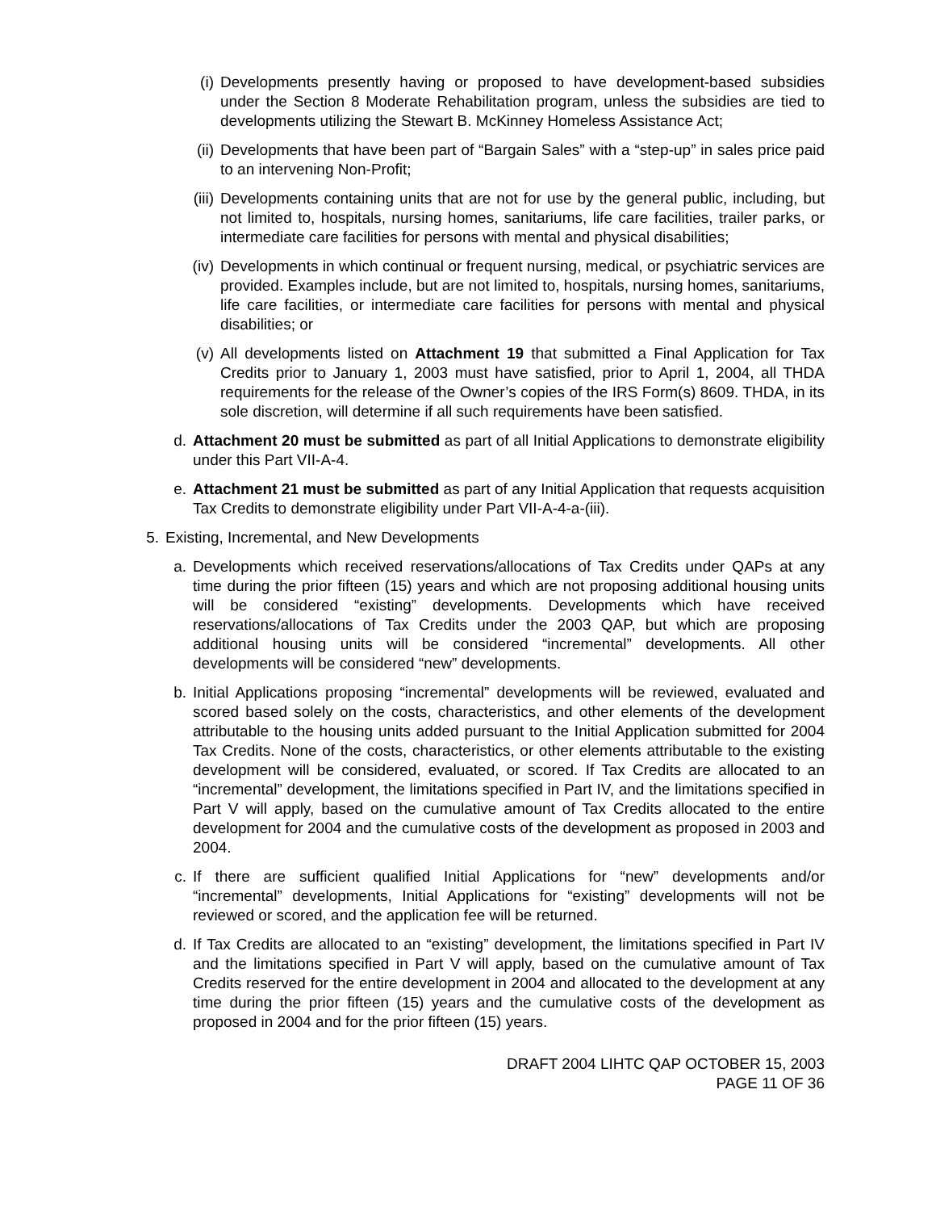(i) Developments presently having or proposed to have development-based subsidies under the Section 8 Moderate Rehabilitation program, unless the subsidies are tied to developments utilizing the Stewart B. McKinney Homeless Assistance Act;
(ii) Developments that have been part of “Bargain Sales” with a “step-up” in sales price paid to an intervening Non-Profit;
(iii) Developments containing units that are not for use by the general public, including, but not limited to, hospitals, nursing homes, sanitariums, life care facilities, trailer parks, or intermediate care facilities for persons with mental and physical disabilities;
(iv) Developments in which continual or frequent nursing, medical, or psychiatric services are provided. Examples include, but are not limited to, hospitals, nursing homes, sanitariums, life care facilities, or intermediate care facilities for persons with mental and physical disabilities; or
(v) All developments listed on Attachment 19 that submitted a Final Application for Tax Credits prior to January 1, 2003 must have satisfied, prior to April 1, 2004, all THDA requirements for the release of the Owner’s copies of the IRS Form(s) 8609. THDA, in its sole discretion, will determine if all such requirements have been satisfied.
d. Attachment 20 must be submitted as part of all Initial Applications to demonstrate eligibility under this Part VII-A-4.
e. Attachment 21 must be submitted as part of any Initial Application that requests acquisition Tax Credits to demonstrate eligibility under Part VII-A-4-a-(iii).
5. Existing, Incremental, and New Developments
a. Developments which received reservations/allocations of Tax Credits under QAPs at any time during the prior fifteen (15) years and which are not proposing additional housing units will be considered “existing” developments. Developments which have received reservations/allocations of Tax Credits under the 2003 QAP, but which are proposing additional housing units will be considered “incremental” developments. All other developments will be considered “new” developments.
b. Initial Applications proposing “incremental” developments will be reviewed, evaluated and scored based solely on the costs, characteristics, and other elements of the development attributable to the housing units added pursuant to the Initial Application submitted for 2004 Tax Credits. None of the costs, characteristics, or other elements attributable to the existing development will be considered, evaluated, or scored. If Tax Credits are allocated to an “incremental” development, the limitations specified in Part IV, and the limitations specified in Part V will apply, based on the cumulative amount of Tax Credits allocated to the entire development for 2004 and the cumulative costs of the development as proposed in 2003 and 2004.
c. If there are sufficient qualified Initial Applications for “new” developments and/or “incremental” developments, Initial Applications for “existing” developments will not be reviewed or scored, and the application fee will be returned.
d. If Tax Credits are allocated to an “existing” development, the limitations specified in Part IV and the limitations specified in Part V will apply, based on the cumulative amount of Tax Credits reserved for the entire development in 2004 and allocated to the development at any time during the prior fifteen (15) years and the cumulative costs of the development as proposed in 2004 and for the prior fifteen (15) years.
DRAFT 2004 LIHTC QAP OCTOBER 15, 2003
PAGE 11 OF 36